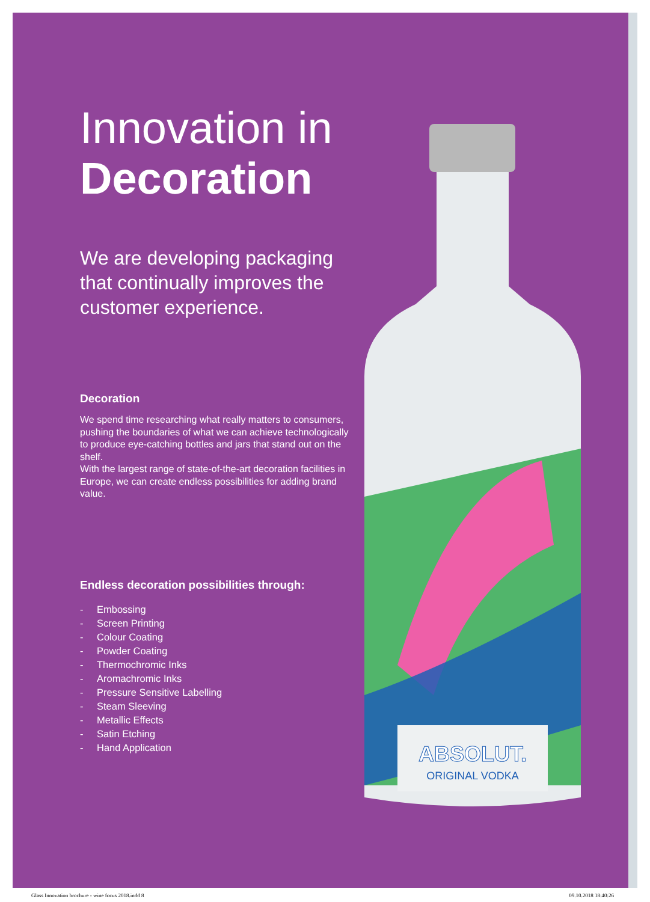Innovation in
Decoration
We are developing packaging that continually improves the customer experience.
Decoration
We spend time researching what really matters to consumers, pushing the boundaries of what we can achieve technologically to produce eye-catching bottles and jars that stand out on the shelf.
With the largest range of state-of-the-art decoration facilities in Europe, we can create endless possibilities for adding brand value.
Endless decoration possibilities through:
- Embossing
- Screen Printing
- Colour Coating
- Powder Coating
- Thermochromic Inks
- Aromachromic Inks
- Pressure Sensitive Labelling
- Steam Sleeving
- Metallic Effects
- Satin Etching
- Hand Application
ABSOLUT.
ORIGINAL VODKA
Glass Innovation brochure - wine focus 2018.indd 8 09.10.2018 18:40:26